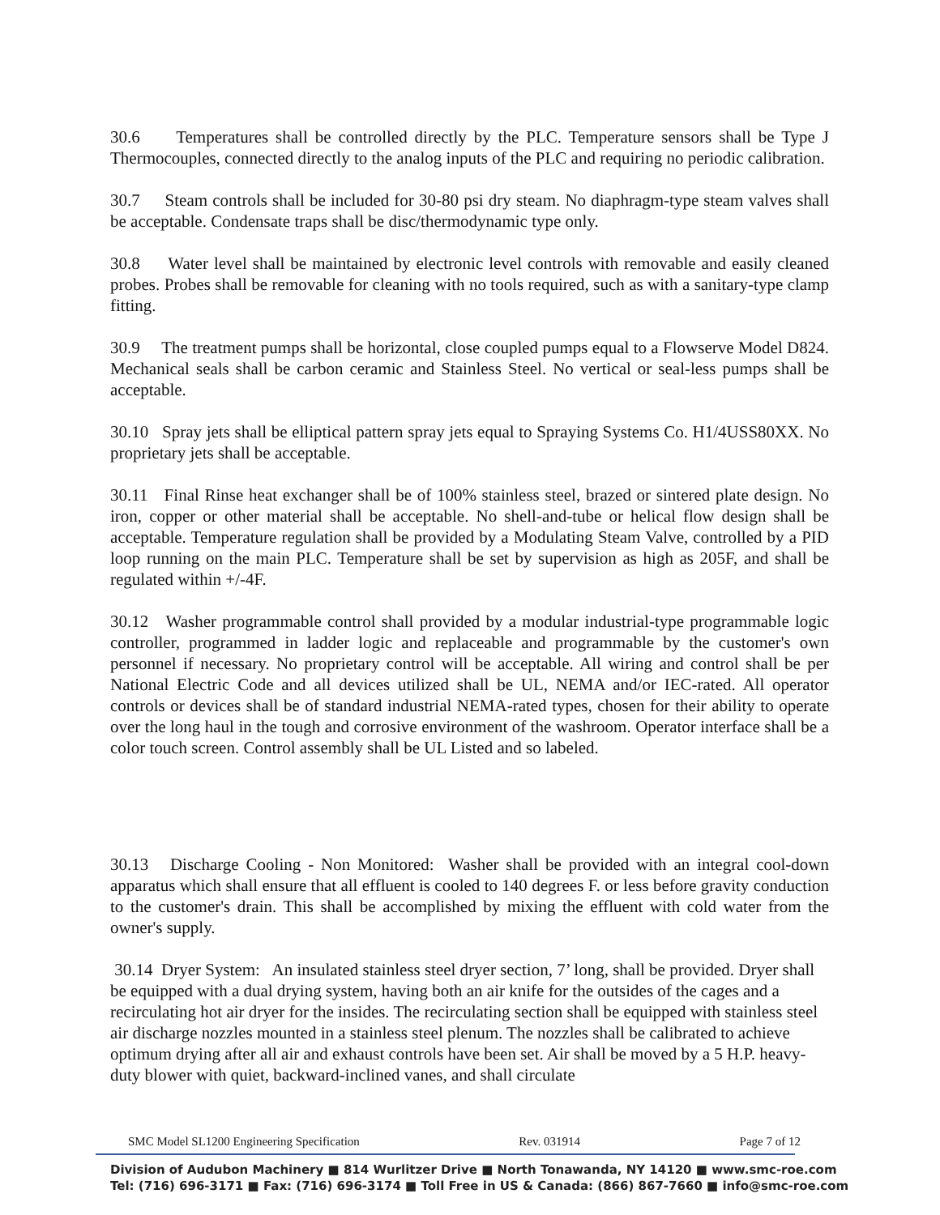30.6 Temperatures shall be controlled directly by the PLC. Temperature sensors shall be Type J Thermocouples, connected directly to the analog inputs of the PLC and requiring no periodic calibration.
30.7 Steam controls shall be included for 30-80 psi dry steam. No diaphragm-type steam valves shall be acceptable. Condensate traps shall be disc/thermodynamic type only.
30.8 Water level shall be maintained by electronic level controls with removable and easily cleaned probes. Probes shall be removable for cleaning with no tools required, such as with a sanitary-type clamp fitting.
30.9 The treatment pumps shall be horizontal, close coupled pumps equal to a Flowserve Model D824. Mechanical seals shall be carbon ceramic and Stainless Steel. No vertical or seal-less pumps shall be acceptable.
30.10 Spray jets shall be elliptical pattern spray jets equal to Spraying Systems Co. H1/4USS80XX. No proprietary jets shall be acceptable.
30.11 Final Rinse heat exchanger shall be of 100% stainless steel, brazed or sintered plate design. No iron, copper or other material shall be acceptable. No shell-and-tube or helical flow design shall be acceptable. Temperature regulation shall be provided by a Modulating Steam Valve, controlled by a PID loop running on the main PLC. Temperature shall be set by supervision as high as 205F, and shall be regulated within +/-4F.
30.12 Washer programmable control shall provided by a modular industrial-type programmable logic controller, programmed in ladder logic and replaceable and programmable by the customer's own personnel if necessary. No proprietary control will be acceptable. All wiring and control shall be per National Electric Code and all devices utilized shall be UL, NEMA and/or IEC-rated. All operator controls or devices shall be of standard industrial NEMA-rated types, chosen for their ability to operate over the long haul in the tough and corrosive environment of the washroom. Operator interface shall be a color touch screen. Control assembly shall be UL Listed and so labeled.
30.13 Discharge Cooling - Non Monitored: Washer shall be provided with an integral cool-down apparatus which shall ensure that all effluent is cooled to 140 degrees F. or less before gravity conduction to the customer's drain. This shall be accomplished by mixing the effluent with cold water from the owner's supply.
30.14 Dryer System: An insulated stainless steel dryer section, 7’ long, shall be provided. Dryer shall be equipped with a dual drying system, having both an air knife for the outsides of the cages and a recirculating hot air dryer for the insides. The recirculating section shall be equipped with stainless steel air discharge nozzles mounted in a stainless steel plenum. The nozzles shall be calibrated to achieve optimum drying after all air and exhaust controls have been set. Air shall be moved by a 5 H.P. heavy-duty blower with quiet, backward-inclined vanes, and shall circulate
SMC Model SL1200 Engineering Specification Rev. 031914 Page 7 of 12
Division of Audubon Machinery ■ 814 Wurlitzer Drive ■ North Tonawanda, NY 14120 ■ www.smc-roe.com
Tel: (716) 696-3171 ■ Fax: (716) 696-3174 ■ Toll Free in US & Canada: (866) 867-7660 ■ info@smc-roe.com